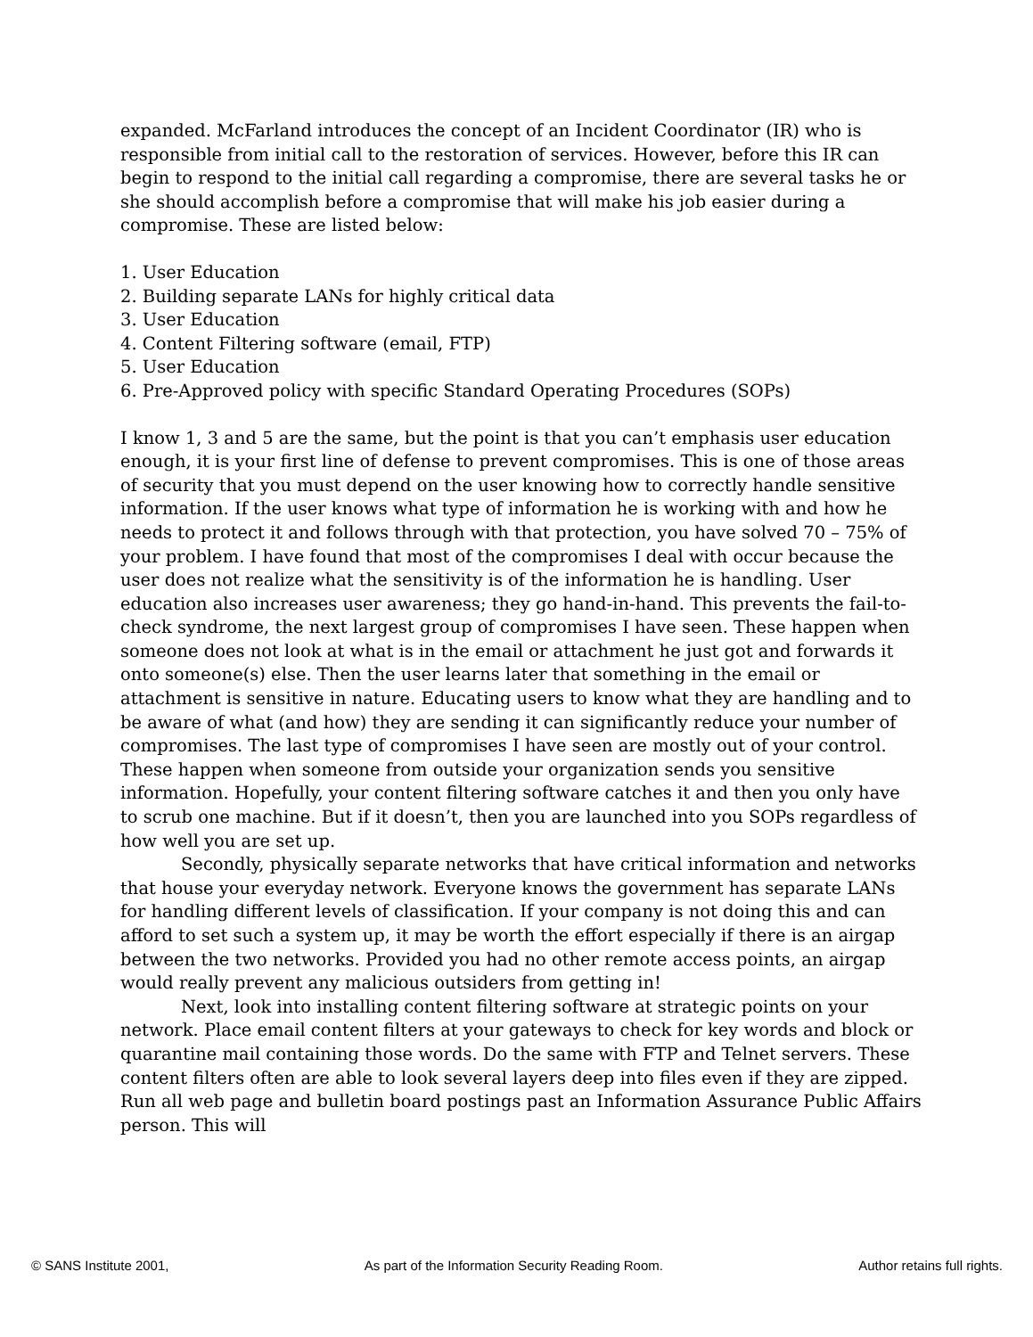expanded. McFarland introduces the concept of an Incident Coordinator (IR) who is responsible from initial call to the restoration of services. However, before this IR can begin to respond to the initial call regarding a compromise, there are several tasks he or she should accomplish before a compromise that will make his job easier during a compromise. These are listed below:
1. User Education
2. Building separate LANs for highly critical data
3. User Education
4. Content Filtering software (email, FTP)
5. User Education
6. Pre-Approved policy with specific Standard Operating Procedures (SOPs)
I know 1, 3 and 5 are the same, but the point is that you can’t emphasis user education enough, it is your first line of defense to prevent compromises. This is one of those areas of security that you must depend on the user knowing how to correctly handle sensitive information. If the user knows what type of information he is working with and how he needs to protect it and follows through with that protection, you have solved 70 – 75% of your problem. I have found that most of the compromises I deal with occur because the user does not realize what the sensitivity is of the information he is handling. User education also increases user awareness; they go hand-in-hand. This prevents the fail-to-check syndrome, the next largest group of compromises I have seen. These happen when someone does not look at what is in the email or attachment he just got and forwards it onto someone(s) else. Then the user learns later that something in the email or attachment is sensitive in nature. Educating users to know what they are handling and to be aware of what (and how) they are sending it can significantly reduce your number of compromises. The last type of compromises I have seen are mostly out of your control. These happen when someone from outside your organization sends you sensitive information. Hopefully, your content filtering software catches it and then you only have to scrub one machine. But if it doesn’t, then you are launched into you SOPs regardless of how well you are set up.
Secondly, physically separate networks that have critical information and networks that house your everyday network. Everyone knows the government has separate LANs for handling different levels of classification. If your company is not doing this and can afford to set such a system up, it may be worth the effort especially if there is an airgap between the two networks. Provided you had no other remote access points, an airgap would really prevent any malicious outsiders from getting in!
Next, look into installing content filtering software at strategic points on your network. Place email content filters at your gateways to check for key words and block or quarantine mail containing those words. Do the same with FTP and Telnet servers. These content filters often are able to look several layers deep into files even if they are zipped. Run all web page and bulletin board postings past an Information Assurance Public Affairs person. This will
© SANS Institute 2001, As part of the Information Security Reading Room. Author retains full rights.